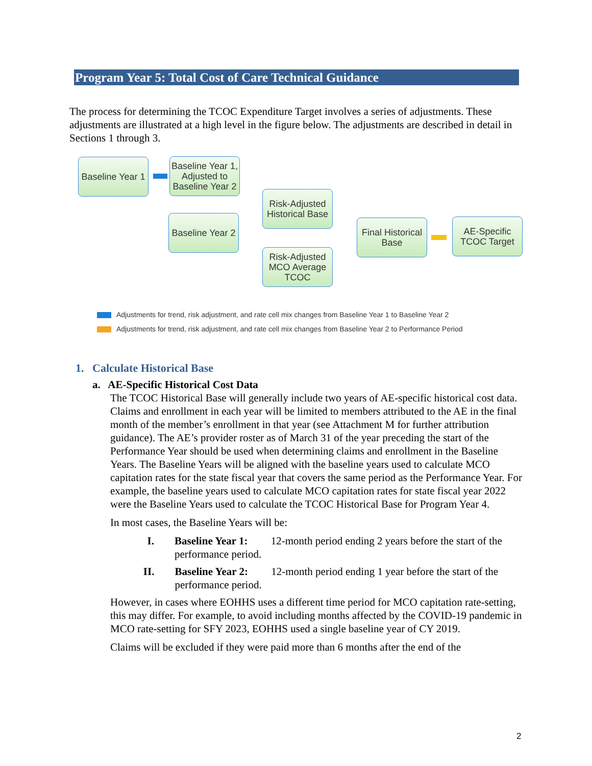Program Year 5: Total Cost of Care Technical Guidance
The process for determining the TCOC Expenditure Target involves a series of adjustments. These adjustments are illustrated at a high level in the figure below. The adjustments are described in detail in Sections 1 through 3.
Baseline Year 1
Baseline Year 1, Adjusted to Baseline Year 2
Baseline Year 2
Risk-Adjusted Historical Base
Risk-Adjusted MCO Average TCOC
Final Historical Base
AE-Specific TCOC Target
Adjustments for trend, risk adjustment, and rate cell mix changes from Baseline Year 1 to Baseline Year 2
Adjustments for trend, risk adjustment, and rate cell mix changes from Baseline Year 2 to Performance Period
1. Calculate Historical Base
a. AE-Specific Historical Cost Data
The TCOC Historical Base will generally include two years of AE-specific historical cost data. Claims and enrollment in each year will be limited to members attributed to the AE in the final month of the member’s enrollment in that year (see Attachment M for further attribution guidance). The AE’s provider roster as of March 31 of the year preceding the start of the Performance Year should be used when determining claims and enrollment in the Baseline Years. The Baseline Years will be aligned with the baseline years used to calculate MCO capitation rates for the state fiscal year that covers the same period as the Performance Year. For example, the baseline years used to calculate MCO capitation rates for state fiscal year 2022 were the Baseline Years used to calculate the TCOC Historical Base for Program Year 4.
In most cases, the Baseline Years will be:
I. Baseline Year 1: 12-month period ending 2 years before the start of the performance period.
II. Baseline Year 2: 12-month period ending 1 year before the start of the performance period.
However, in cases where EOHHS uses a different time period for MCO capitation rate-setting, this may differ. For example, to avoid including months affected by the COVID-19 pandemic in MCO rate-setting for SFY 2023, EOHHS used a single baseline year of CY 2019.
Claims will be excluded if they were paid more than 6 months after the end of the
2